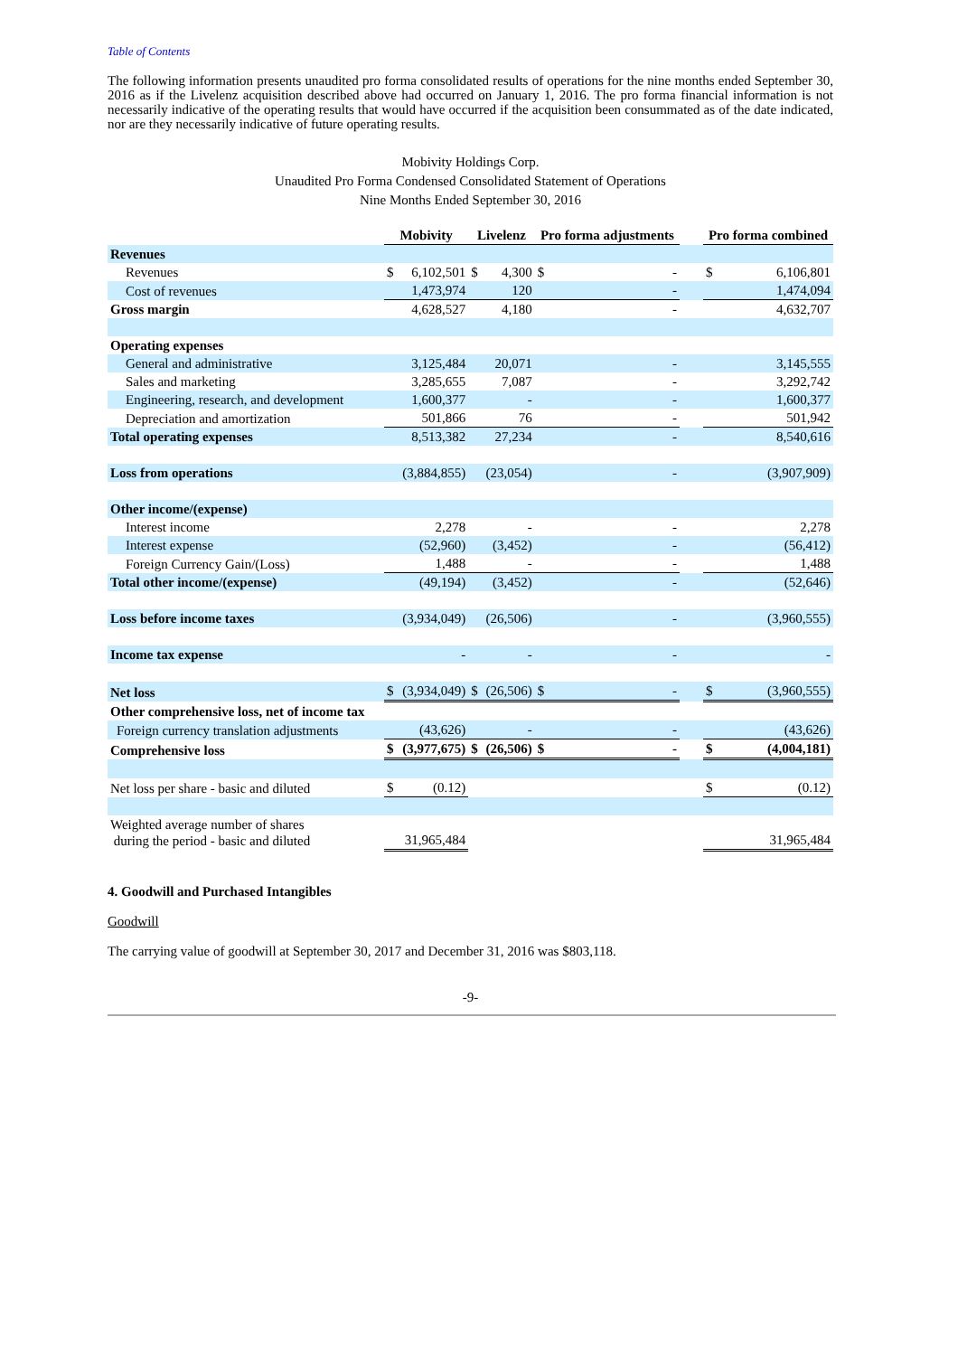Table of Contents
The following information presents unaudited pro forma consolidated results of operations for the nine months ended September 30, 2016 as if the Livelenz acquisition described above had occurred on January 1, 2016. The pro forma financial information is not necessarily indicative of the operating results that would have occurred if the acquisition been consummated as of the date indicated, nor are they necessarily indicative of future operating results.
Mobivity Holdings Corp.
Unaudited Pro Forma Condensed Consolidated Statement of Operations
Nine Months Ended September 30, 2016
| | Mobivity | | Livelenz | | Pro forma adjustments | | | Pro forma combined | |
| --- | --- | --- | --- | --- | --- | --- | --- | --- | --- |
| Revenues | | | | | | | | | |
| Revenues | $ | 6,102,501 | $ | 4,300 | $ | - | | $ | 6,106,801 |
| Cost of revenues | | 1,473,974 | | 120 | | - | | | 1,474,094 |
| Gross margin | | 4,628,527 | | 4,180 | | - | | | 4,632,707 |
| Operating expenses | | | | | | | | | |
| General and administrative | | 3,125,484 | | 20,071 | | - | | | 3,145,555 |
| Sales and marketing | | 3,285,655 | | 7,087 | | - | | | 3,292,742 |
| Engineering, research, and development | | 1,600,377 | | - | | - | | | 1,600,377 |
| Depreciation and amortization | | 501,866 | | 76 | | - | | | 501,942 |
| Total operating expenses | | 8,513,382 | | 27,234 | | - | | | 8,540,616 |
| Loss from operations | | (3,884,855) | | (23,054) | | - | | | (3,907,909) |
| Other income/(expense) | | | | | | | | | |
| Interest income | | 2,278 | | - | | - | | | 2,278 |
| Interest expense | | (52,960) | | (3,452) | | - | | | (56,412) |
| Foreign Currency Gain/(Loss) | | 1,488 | | - | | - | | | 1,488 |
| Total other income/(expense) | | (49,194) | | (3,452) | | - | | | (52,646) |
| Loss before income taxes | | (3,934,049) | | (26,506) | | - | | | (3,960,555) |
| Income tax expense | | - | | - | | - | | | - |
| Net loss | $ | (3,934,049) | $ | (26,506) | $ | - | | $ | (3,960,555) |
| Other comprehensive loss, net of income tax | | | | | | | | | |
| Foreign currency translation adjustments | | (43,626) | | - | | - | | | (43,626) |
| Comprehensive loss | $ | (3,977,675) | $ | (26,506) | $ | - | | $ | (4,004,181) |
| Net loss per share - basic and diluted | $ | (0.12) | | | | | | $ | (0.12) |
| Weighted average number of shares during the period - basic and diluted | | 31,965,484 | | | | | | | 31,965,484 |
4. Goodwill and Purchased Intangibles
Goodwill
The carrying value of goodwill at September 30, 2017 and December 31, 2016 was $803,118.
-9-